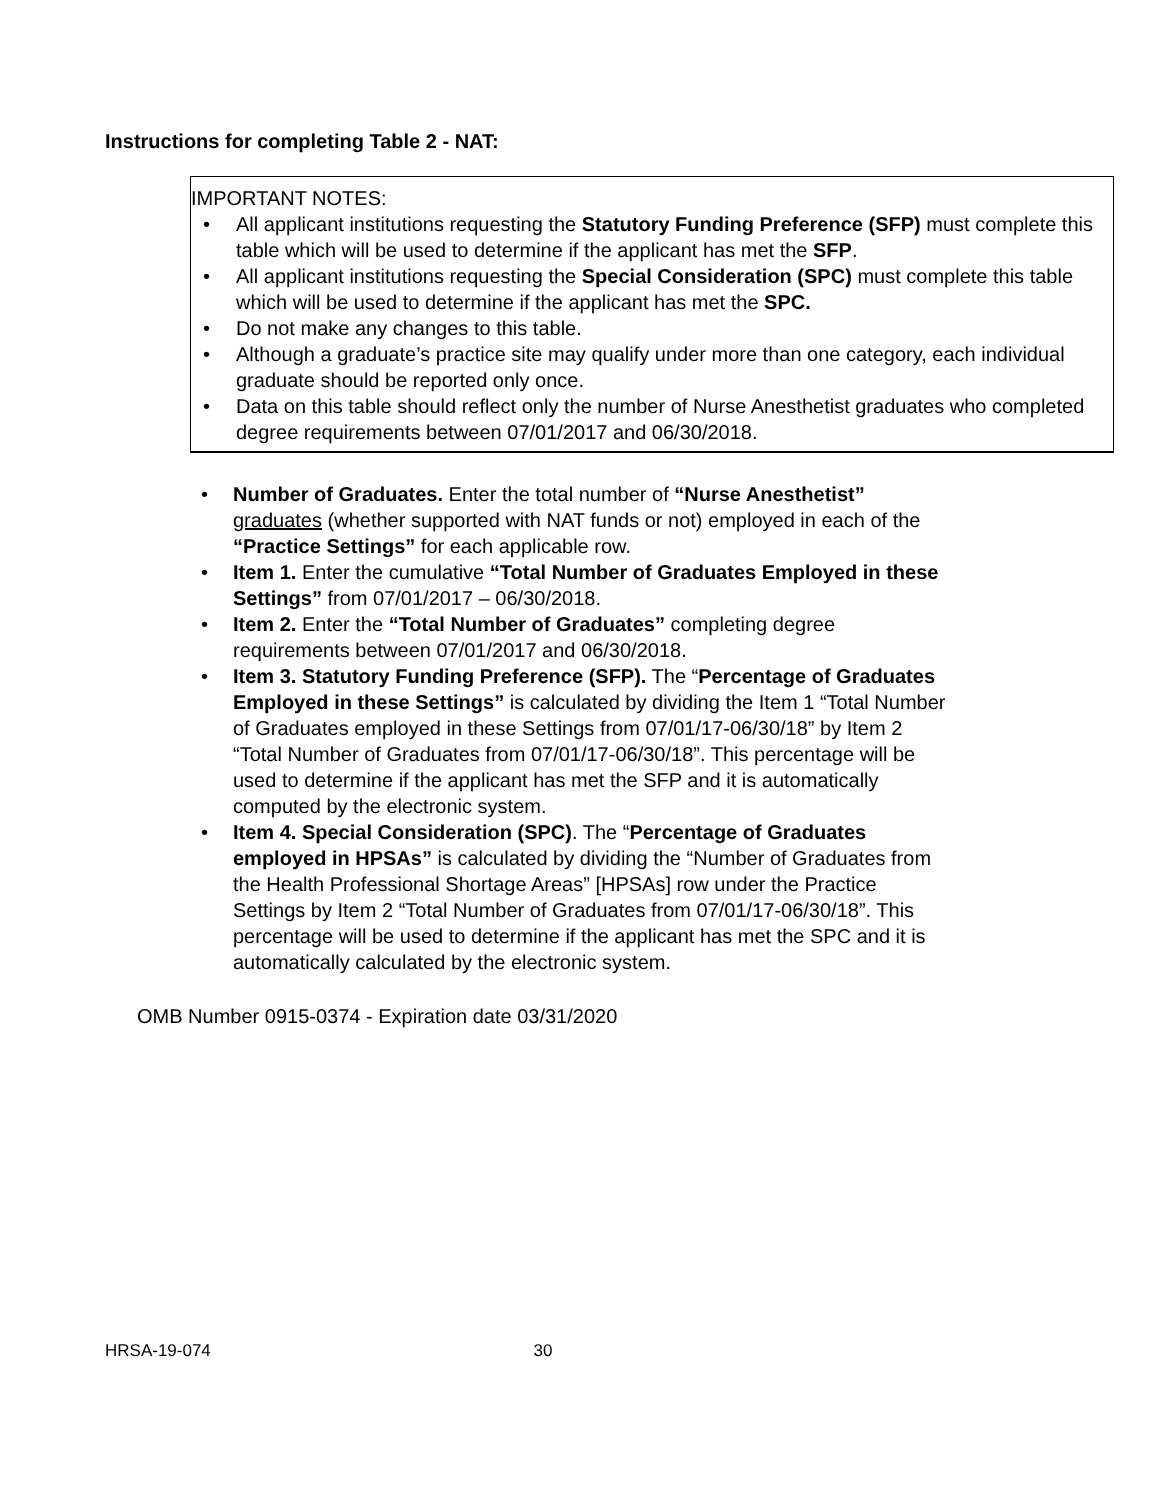Instructions for completing Table 2 - NAT:
IMPORTANT NOTES:
• All applicant institutions requesting the Statutory Funding Preference (SFP) must complete this table which will be used to determine if the applicant has met the SFP.
• All applicant institutions requesting the Special Consideration (SPC) must complete this table which will be used to determine if the applicant has met the SPC.
• Do not make any changes to this table.
• Although a graduate’s practice site may qualify under more than one category, each individual graduate should be reported only once.
• Data on this table should reflect only the number of Nurse Anesthetist graduates who completed degree requirements between 07/01/2017 and 06/30/2018.
• Number of Graduates. Enter the total number of “Nurse Anesthetist” graduates (whether supported with NAT funds or not) employed in each of the “Practice Settings” for each applicable row.
• Item 1. Enter the cumulative “Total Number of Graduates Employed in these Settings” from 07/01/2017 – 06/30/2018.
• Item 2. Enter the “Total Number of Graduates” completing degree requirements between 07/01/2017 and 06/30/2018.
• Item 3. Statutory Funding Preference (SFP). The “Percentage of Graduates Employed in these Settings” is calculated by dividing the Item 1 “Total Number of Graduates employed in these Settings from 07/01/17-06/30/18” by Item 2 “Total Number of Graduates from 07/01/17-06/30/18”. This percentage will be used to determine if the applicant has met the SFP and it is automatically computed by the electronic system.
• Item 4. Special Consideration (SPC). The “Percentage of Graduates employed in HPSAs” is calculated by dividing the “Number of Graduates from the Health Professional Shortage Areas” [HPSAs] row under the Practice Settings by Item 2 “Total Number of Graduates from 07/01/17-06/30/18”. This percentage will be used to determine if the applicant has met the SPC and it is automatically calculated by the electronic system.
OMB Number 0915-0374 - Expiration date 03/31/2020
HRSA-19-074 30